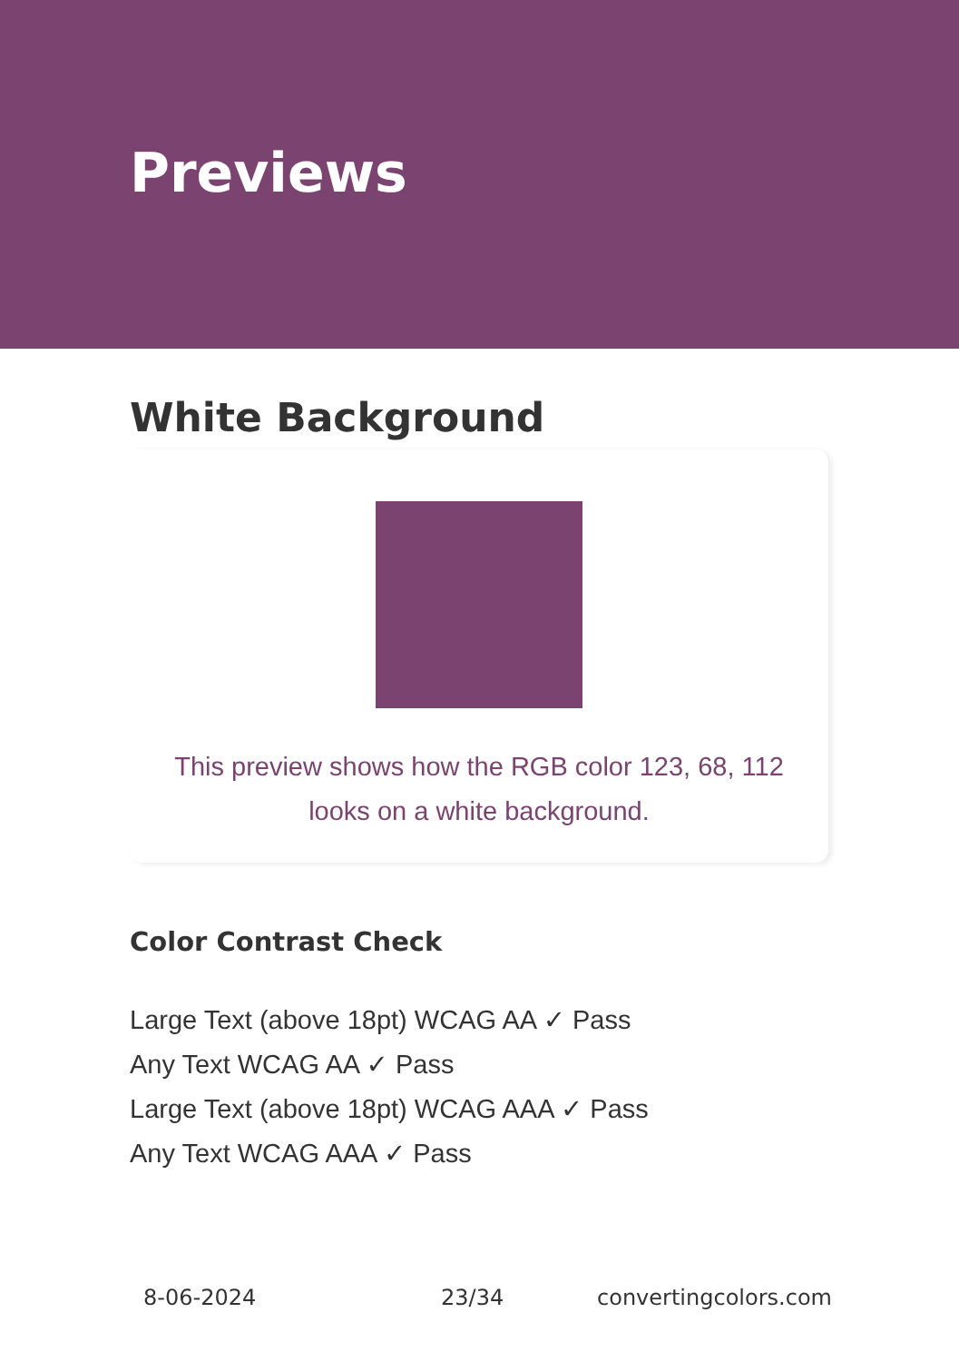Previews
White Background
This preview shows how the RGB color 123, 68, 112
looks on a white background.
Color Contrast Check
Large Text (above 18pt) WCAG AA ✓ Pass
Any Text WCAG AA ✓ Pass
Large Text (above 18pt) WCAG AAA ✓ Pass
Any Text WCAG AAA ✓ Pass
8-06-2024 23/34 convertingcolors.com